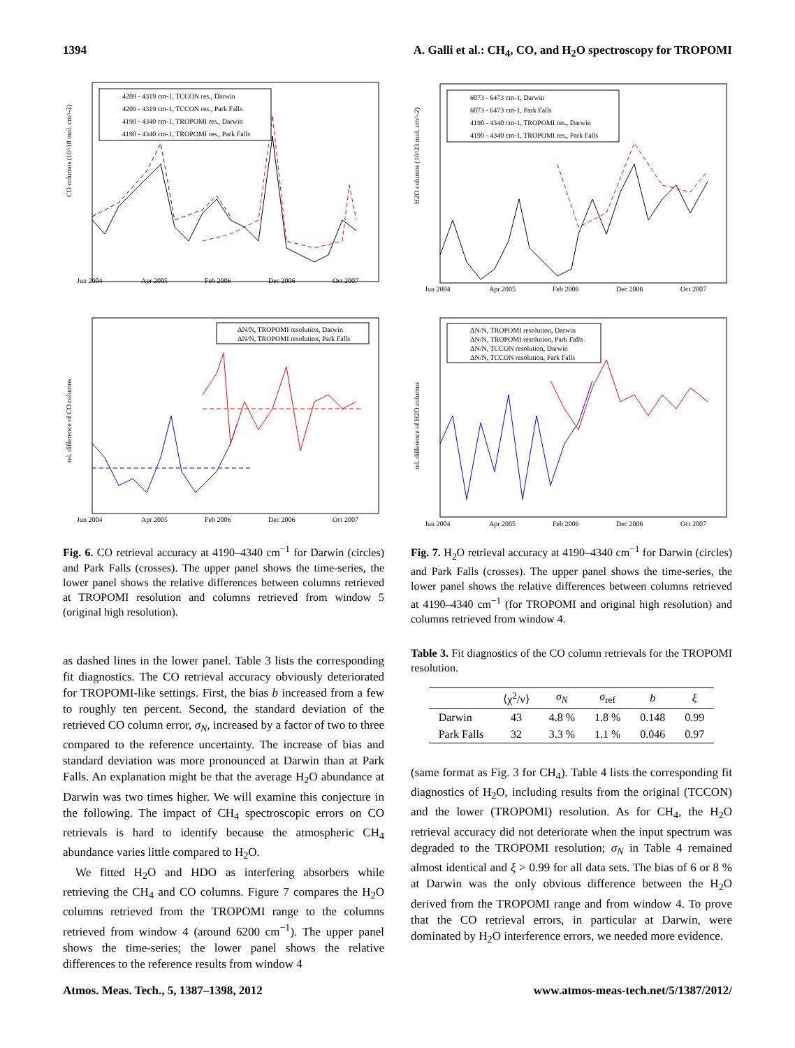1394 A. Galli et al.: CH<sub>4</sub>, CO, and H<sub>2</sub>O spectroscopy for TROPOMI
Jun 2004
Apr 2005
Feb 2006
Dec 2006
Oct 2007
CO columns (10^18 mol. cm^-2)
4209 - 4319 cm-1, TCCON res., Darwin
4209 - 4319 cm-1, TCCON res., Park Falls
4190 - 4340 cm-1, TROPOMI res., Darwin
4190 - 4340 cm-1, TROPOMI res., Park Falls
Jun 2004
Apr 2005
Feb 2006
Dec 2006
Oct 2007
rel. difference of CO columns
ΔN/N, TROPOMI resolution, Darwin
ΔN/N, TROPOMI resolution, Park Falls
Fig. 6. CO retrieval accuracy at 4190–4340 cm<sup>−1</sup> for Darwin (circles) and Park Falls (crosses). The upper panel shows the time-series, the lower panel shows the relative differences between columns retrieved at TROPOMI resolution and columns retrieved from window 5 (original high resolution).
as dashed lines in the lower panel. Table 3 lists the corresponding fit diagnostics. The CO retrieval accuracy obviously deteriorated for TROPOMI-like settings. First, the bias b increased from a few to roughly ten percent. Second, the standard deviation of the retrieved CO column error, σ<sub>N</sub>, increased by a factor of two to three compared to the reference uncertainty. The increase of bias and standard deviation was more pronounced at Darwin than at Park Falls. An explanation might be that the average H<sub>2</sub>O abundance at Darwin was two times higher. We will examine this conjecture in the following. The impact of CH<sub>4</sub> spectroscopic errors on CO retrievals is hard to identify because the atmospheric CH<sub>4</sub> abundance varies little compared to H<sub>2</sub>O.
We fitted H<sub>2</sub>O and HDO as interfering absorbers while retrieving the CH<sub>4</sub> and CO columns. Figure 7 compares the H<sub>2</sub>O columns retrieved from the TROPOMI range to the columns retrieved from window 4 (around 6200 cm<sup>−1</sup>). The upper panel shows the time-series; the lower panel shows the relative differences to the reference results from window 4
Jun 2004
Apr 2005
Feb 2006
Dec 2006
Oct 2007
H2O columns (10^23 mol. cm^-2)
6073 - 6473 cm-1, Darwin
6073 - 6473 cm-1, Park Falls
4190 - 4340 cm-1, TROPOMI res., Darwin
4190 - 4340 cm-1, TROPOMI res., Park Falls
Jun 2004
Apr 2005
Feb 2006
Dec 2006
Oct 2007
rel. difference of H2O columns
ΔN/N, TROPOMI resolution, Darwin
ΔN/N, TROPOMI resolution, Park Falls
ΔN/N, TCCON resolution, Darwin
ΔN/N, TCCON resolution, Park Falls
Fig. 7. H<sub>2</sub>O retrieval accuracy at 4190–4340 cm<sup>−1</sup> for Darwin (circles) and Park Falls (crosses). The upper panel shows the time-series, the lower panel shows the relative differences between columns retrieved at 4190–4340 cm<sup>−1</sup> (for TROPOMI and original high resolution) and columns retrieved from window 4.
Table 3. Fit diagnostics of the CO column retrievals for the TROPOMI resolution.
| | ⟨χ<sup>2</sup>/ν⟩ | σ<sub>N</sub> | σ<sub>ref</sub> | b | ξ |
| --- | --- | --- | --- | --- | --- |
| Darwin | 43 | 4.8 % | 1.8 % | 0.148 | 0.99 |
| Park Falls | 32 | 3.3 % | 1.1 % | 0.046 | 0.97 |
(same format as Fig. 3 for CH<sub>4</sub>). Table 4 lists the corresponding fit diagnostics of H<sub>2</sub>O, including results from the original (TCCON) and the lower (TROPOMI) resolution. As for CH<sub>4</sub>, the H<sub>2</sub>O retrieval accuracy did not deteriorate when the input spectrum was degraded to the TROPOMI resolution; σ<sub>N</sub> in Table 4 remained almost identical and ξ > 0.99 for all data sets. The bias of 6 or 8 % at Darwin was the only obvious difference between the H<sub>2</sub>O derived from the TROPOMI range and from window 4. To prove that the CO retrieval errors, in particular at Darwin, were dominated by H<sub>2</sub>O interference errors, we needed more evidence.
Atmos. Meas. Tech., 5, 1387–1398, 2012 www.atmos-meas-tech.net/5/1387/2012/